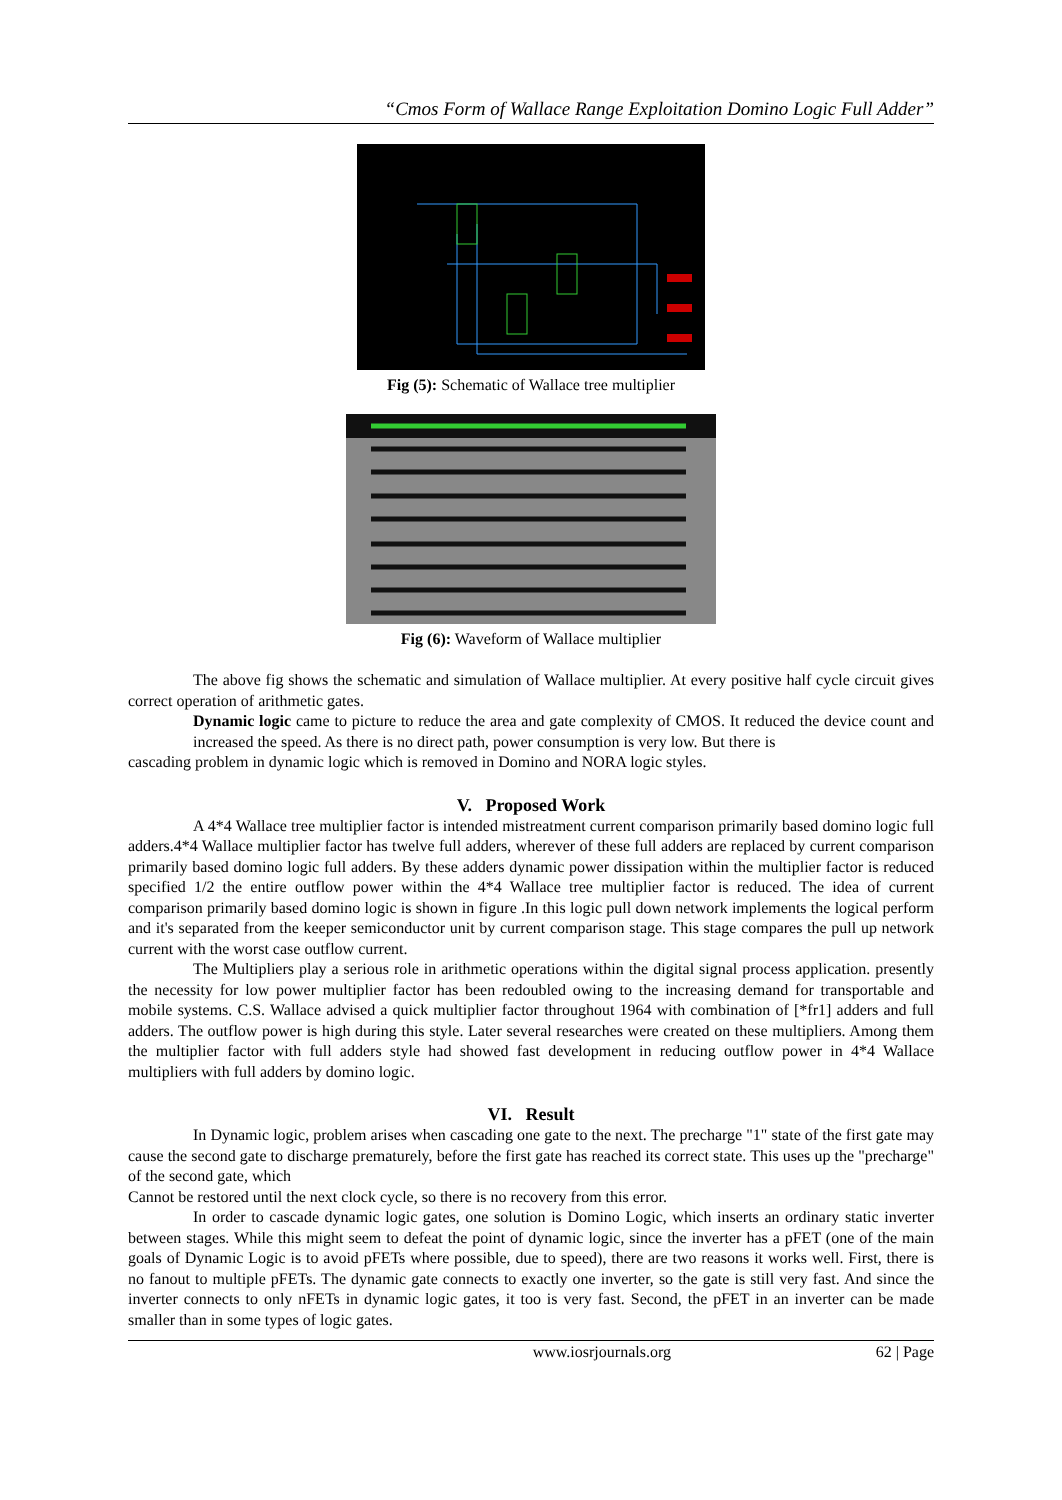“Cmos Form of Wallace Range Exploitation Domino Logic Full Adder”
Fig (5): Schematic of Wallace tree multiplier
Fig (6): Waveform of Wallace multiplier
The above fig shows the schematic and simulation of Wallace multiplier. At every positive half cycle circuit gives correct operation of arithmetic gates.
Dynamic logic came to picture to reduce the area and gate complexity of CMOS. It reduced the device count and increased the speed. As there is no direct path, power consumption is very low. But there is
cascading problem in dynamic logic which is removed in Domino and NORA logic styles.
V. Proposed Work
A 4*4 Wallace tree multiplier factor is intended mistreatment current comparison primarily based domino logic full adders.4*4 Wallace multiplier factor has twelve full adders, wherever of these full adders are replaced by current comparison primarily based domino logic full adders. By these adders dynamic power dissipation within the multiplier factor is reduced specified 1/2 the entire outflow power within the 4*4 Wallace tree multiplier factor is reduced. The idea of current comparison primarily based domino logic is shown in figure .In this logic pull down network implements the logical perform and it's separated from the keeper semiconductor unit by current comparison stage. This stage compares the pull up network current with the worst case outflow current.
The Multipliers play a serious role in arithmetic operations within the digital signal process application. presently the necessity for low power multiplier factor has been redoubled owing to the increasing demand for transportable and mobile systems. C.S. Wallace advised a quick multiplier factor throughout 1964 with combination of [*fr1] adders and full adders. The outflow power is high during this style. Later several researches were created on these multipliers. Among them the multiplier factor with full adders style had showed fast development in reducing outflow power in 4*4 Wallace multipliers with full adders by domino logic.
VI. Result
In Dynamic logic, problem arises when cascading one gate to the next. The precharge "1" state of the first gate may cause the second gate to discharge prematurely, before the first gate has reached its correct state. This uses up the "precharge" of the second gate, which
Cannot be restored until the next clock cycle, so there is no recovery from this error.
In order to cascade dynamic logic gates, one solution is Domino Logic, which inserts an ordinary static inverter between stages. While this might seem to defeat the point of dynamic logic, since the inverter has a pFET (one of the main goals of Dynamic Logic is to avoid pFETs where possible, due to speed), there are two reasons it works well. First, there is no fanout to multiple pFETs. The dynamic gate connects to exactly one inverter, so the gate is still very fast. And since the inverter connects to only nFETs in dynamic logic gates, it too is very fast. Second, the pFET in an inverter can be made smaller than in some types of logic gates.
www.iosrjournals.org 62 | Page